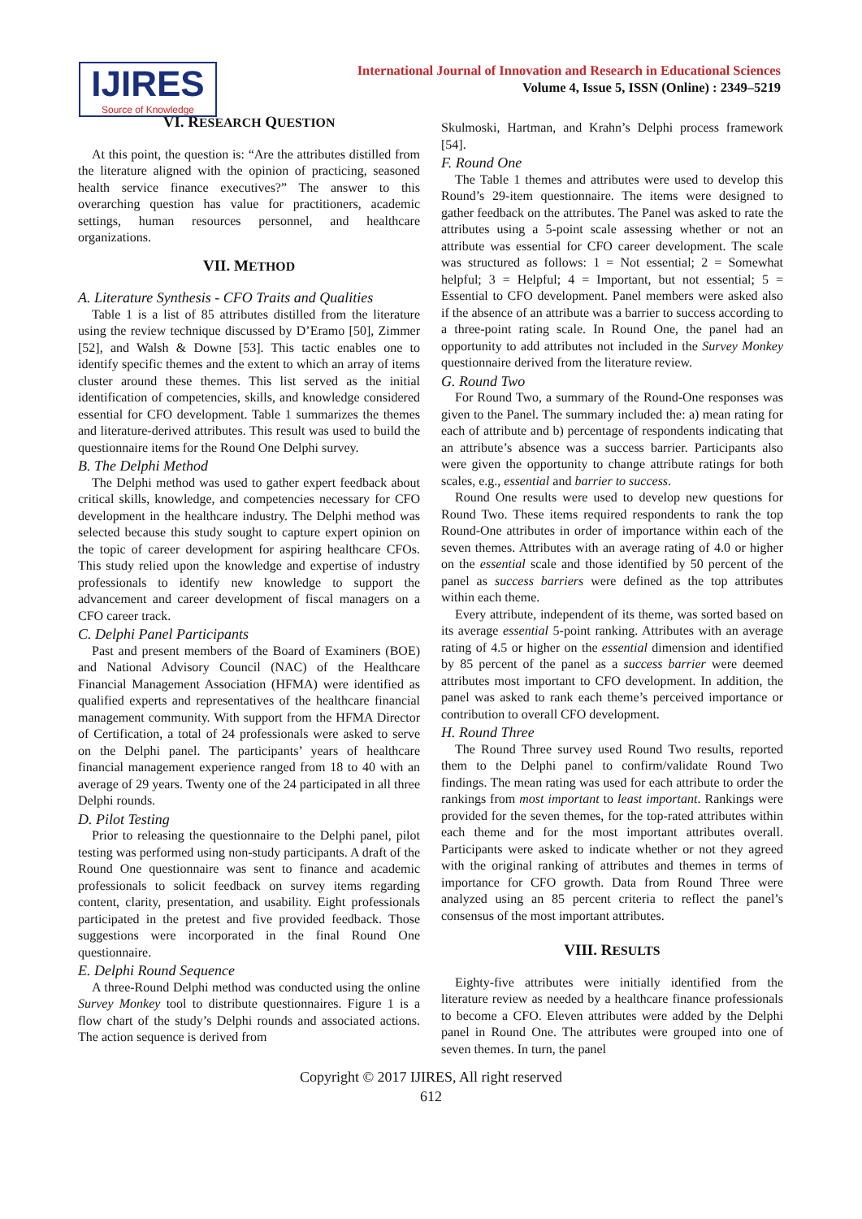IJIRES
Source of Knowledge
International Journal of Innovation and Research in Educational Sciences
Volume 4, Issue 5, ISSN (Online) : 2349–5219
VI. RESEARCH QUESTION
At this point, the question is: “Are the attributes distilled from the literature aligned with the opinion of practicing, seasoned health service finance executives?” The answer to this overarching question has value for practitioners, academic settings, human resources personnel, and healthcare organizations.
VII. METHOD
A. Literature Synthesis - CFO Traits and Qualities
Table 1 is a list of 85 attributes distilled from the literature using the review technique discussed by D’Eramo [50], Zimmer [52], and Walsh & Downe [53]. This tactic enables one to identify specific themes and the extent to which an array of items cluster around these themes. This list served as the initial identification of competencies, skills, and knowledge considered essential for CFO development. Table 1 summarizes the themes and literature-derived attributes. This result was used to build the questionnaire items for the Round One Delphi survey.
B. The Delphi Method
The Delphi method was used to gather expert feedback about critical skills, knowledge, and competencies necessary for CFO development in the healthcare industry. The Delphi method was selected because this study sought to capture expert opinion on the topic of career development for aspiring healthcare CFOs. This study relied upon the knowledge and expertise of industry professionals to identify new knowledge to support the advancement and career development of fiscal managers on a CFO career track.
C. Delphi Panel Participants
Past and present members of the Board of Examiners (BOE) and National Advisory Council (NAC) of the Healthcare Financial Management Association (HFMA) were identified as qualified experts and representatives of the healthcare financial management community. With support from the HFMA Director of Certification, a total of 24 professionals were asked to serve on the Delphi panel. The participants’ years of healthcare financial management experience ranged from 18 to 40 with an average of 29 years. Twenty one of the 24 participated in all three Delphi rounds.
D. Pilot Testing
Prior to releasing the questionnaire to the Delphi panel, pilot testing was performed using non-study participants. A draft of the Round One questionnaire was sent to finance and academic professionals to solicit feedback on survey items regarding content, clarity, presentation, and usability. Eight professionals participated in the pretest and five provided feedback. Those suggestions were incorporated in the final Round One questionnaire.
E. Delphi Round Sequence
A three-Round Delphi method was conducted using the online Survey Monkey tool to distribute questionnaires. Figure 1 is a flow chart of the study’s Delphi rounds and associated actions. The action sequence is derived from
Skulmoski, Hartman, and Krahn’s Delphi process framework [54].
F. Round One
The Table 1 themes and attributes were used to develop this Round’s 29-item questionnaire. The items were designed to gather feedback on the attributes. The Panel was asked to rate the attributes using a 5-point scale assessing whether or not an attribute was essential for CFO career development. The scale was structured as follows: 1 = Not essential; 2 = Somewhat helpful; 3 = Helpful; 4 = Important, but not essential; 5 = Essential to CFO development. Panel members were asked also if the absence of an attribute was a barrier to success according to a three-point rating scale. In Round One, the panel had an opportunity to add attributes not included in the Survey Monkey questionnaire derived from the literature review.
G. Round Two
For Round Two, a summary of the Round-One responses was given to the Panel. The summary included the: a) mean rating for each of attribute and b) percentage of respondents indicating that an attribute’s absence was a success barrier. Participants also were given the opportunity to change attribute ratings for both scales, e.g., essential and barrier to success.
Round One results were used to develop new questions for Round Two. These items required respondents to rank the top Round-One attributes in order of importance within each of the seven themes. Attributes with an average rating of 4.0 or higher on the essential scale and those identified by 50 percent of the panel as success barriers were defined as the top attributes within each theme.
Every attribute, independent of its theme, was sorted based on its average essential 5-point ranking. Attributes with an average rating of 4.5 or higher on the essential dimension and identified by 85 percent of the panel as a success barrier were deemed attributes most important to CFO development. In addition, the panel was asked to rank each theme’s perceived importance or contribution to overall CFO development.
H. Round Three
The Round Three survey used Round Two results, reported them to the Delphi panel to confirm/validate Round Two findings. The mean rating was used for each attribute to order the rankings from most important to least important. Rankings were provided for the seven themes, for the top-rated attributes within each theme and for the most important attributes overall. Participants were asked to indicate whether or not they agreed with the original ranking of attributes and themes in terms of importance for CFO growth. Data from Round Three were analyzed using an 85 percent criteria to reflect the panel’s consensus of the most important attributes.
VIII. RESULTS
Eighty-five attributes were initially identified from the literature review as needed by a healthcare finance professionals to become a CFO. Eleven attributes were added by the Delphi panel in Round One. The attributes were grouped into one of seven themes. In turn, the panel
Copyright © 2017 IJIRES, All right reserved
612